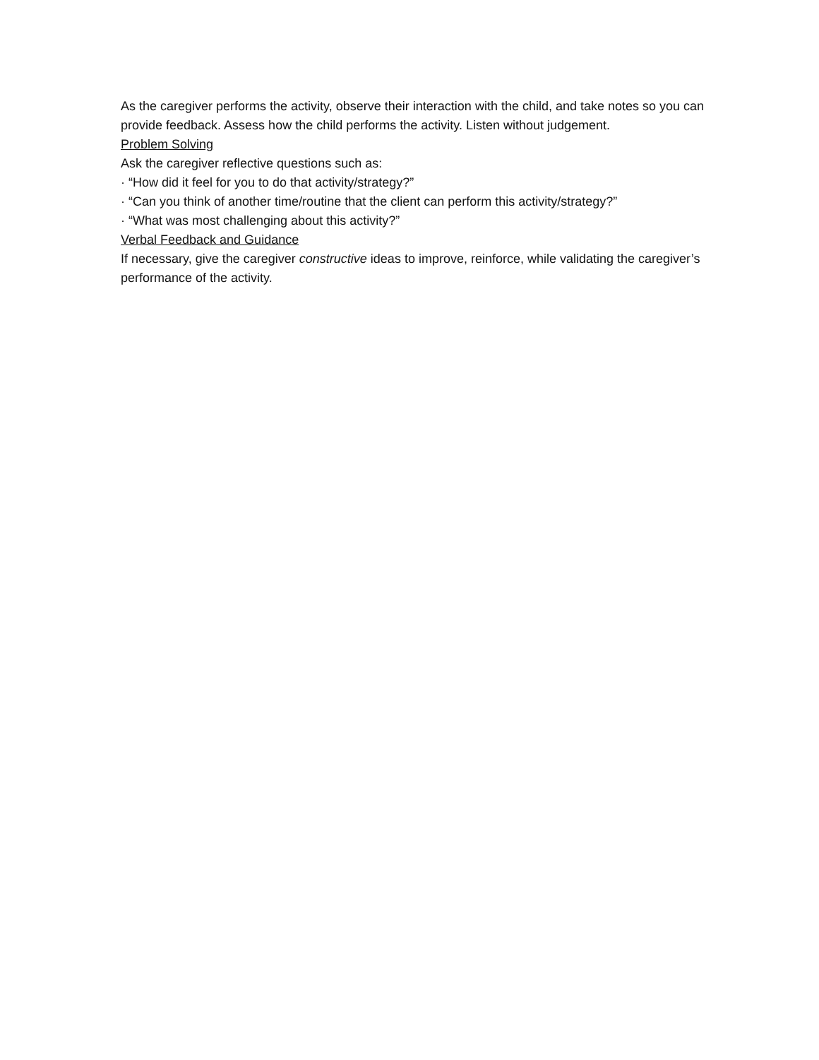As the caregiver performs the activity, observe their interaction with the child, and take notes so you can provide feedback. Assess how the child performs the activity. Listen without judgement.
Problem Solving
Ask the caregiver reflective questions such as:
· “How did it feel for you to do that activity/strategy?”
· “Can you think of another time/routine that the client can perform this activity/strategy?”
· “What was most challenging about this activity?”
Verbal Feedback and Guidance
If necessary, give the caregiver constructive ideas to improve, reinforce, while validating the caregiver’s performance of the activity.